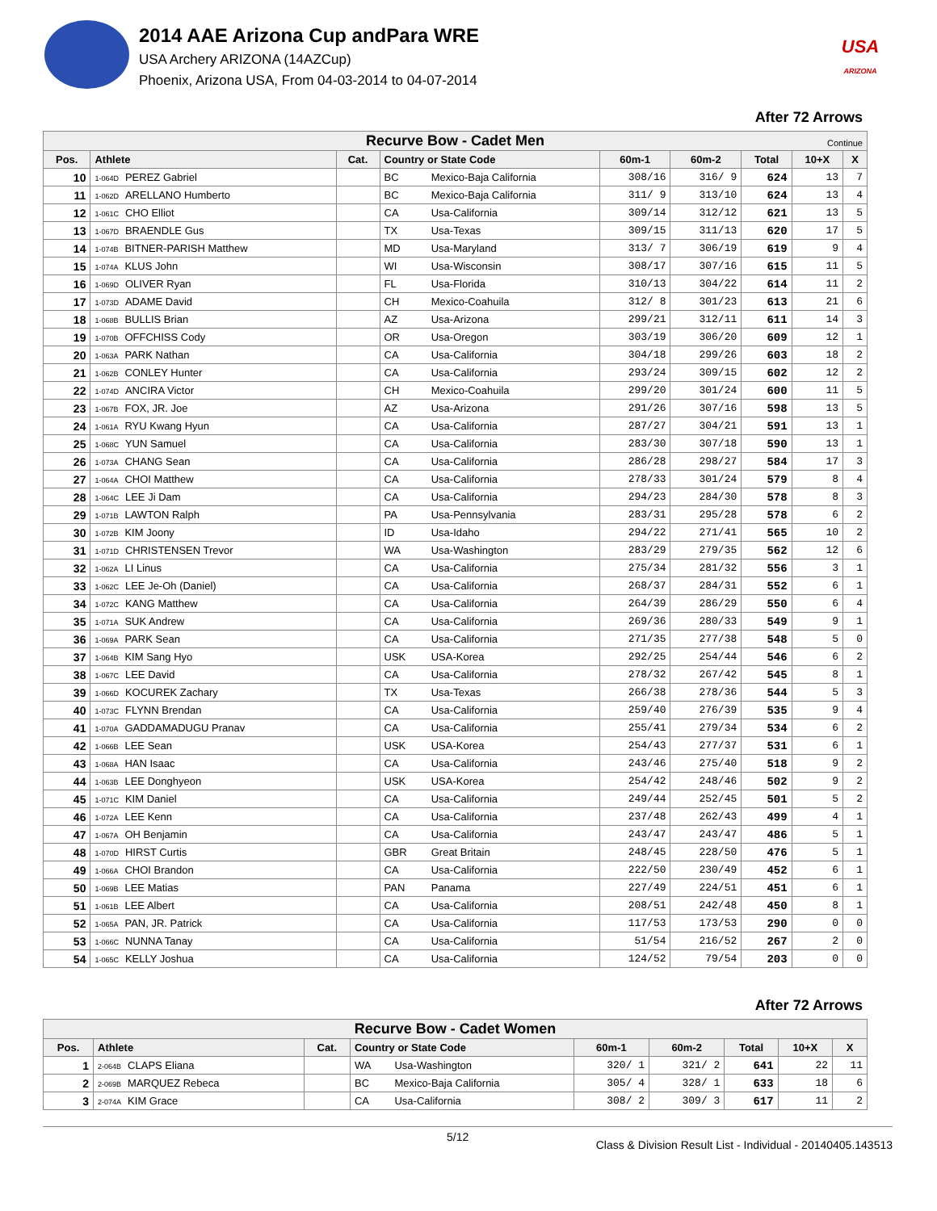2014 AAE Arizona Cup andPara WRE
USA Archery ARIZONA (14AZCup)
Phoenix, Arizona USA, From 04-03-2014 to 04-07-2014
USA
ARIZONA
After 72 Arrows
| Recurve Bow - Cadet Men Continue | | | | | | | | | |
| Pos. | Athlete | Cat. | Country or State Code | | 60m-1 | 60m-2 | Total | 10+X | X |
| 10 | 1-064D PEREZ Gabriel | | BC | Mexico-Baja California | 308/16 | 316/ 9 | 624 | 13 | 7 |
| 11 | 1-062D ARELLANO Humberto | | BC | Mexico-Baja California | 311/ 9 | 313/10 | 624 | 13 | 4 |
| 12 | 1-061C CHO Elliot | | CA | Usa-California | 309/14 | 312/12 | 621 | 13 | 5 |
| 13 | 1-067D BRAENDLE Gus | | TX | Usa-Texas | 309/15 | 311/13 | 620 | 17 | 5 |
| 14 | 1-074B BITNER-PARISH Matthew | | MD | Usa-Maryland | 313/ 7 | 306/19 | 619 | 9 | 4 |
| 15 | 1-074A KLUS John | | WI | Usa-Wisconsin | 308/17 | 307/16 | 615 | 11 | 5 |
| 16 | 1-069D OLIVER Ryan | | FL | Usa-Florida | 310/13 | 304/22 | 614 | 11 | 2 |
| 17 | 1-073D ADAME David | | CH | Mexico-Coahuila | 312/ 8 | 301/23 | 613 | 21 | 6 |
| 18 | 1-068B BULLIS Brian | | AZ | Usa-Arizona | 299/21 | 312/11 | 611 | 14 | 3 |
| 19 | 1-070B OFFCHISS Cody | | OR | Usa-Oregon | 303/19 | 306/20 | 609 | 12 | 1 |
| 20 | 1-063A PARK Nathan | | CA | Usa-California | 304/18 | 299/26 | 603 | 18 | 2 |
| 21 | 1-062B CONLEY Hunter | | CA | Usa-California | 293/24 | 309/15 | 602 | 12 | 2 |
| 22 | 1-074D ANCIRA Victor | | CH | Mexico-Coahuila | 299/20 | 301/24 | 600 | 11 | 5 |
| 23 | 1-067B FOX, JR. Joe | | AZ | Usa-Arizona | 291/26 | 307/16 | 598 | 13 | 5 |
| 24 | 1-061A RYU Kwang Hyun | | CA | Usa-California | 287/27 | 304/21 | 591 | 13 | 1 |
| 25 | 1-068C YUN Samuel | | CA | Usa-California | 283/30 | 307/18 | 590 | 13 | 1 |
| 26 | 1-073A CHANG Sean | | CA | Usa-California | 286/28 | 298/27 | 584 | 17 | 3 |
| 27 | 1-064A CHOI Matthew | | CA | Usa-California | 278/33 | 301/24 | 579 | 8 | 4 |
| 28 | 1-064C LEE Ji Dam | | CA | Usa-California | 294/23 | 284/30 | 578 | 8 | 3 |
| 29 | 1-071B LAWTON Ralph | | PA | Usa-Pennsylvania | 283/31 | 295/28 | 578 | 6 | 2 |
| 30 | 1-072B KIM Joony | | ID | Usa-Idaho | 294/22 | 271/41 | 565 | 10 | 2 |
| 31 | 1-071D CHRISTENSEN Trevor | | WA | Usa-Washington | 283/29 | 279/35 | 562 | 12 | 6 |
| 32 | 1-062A LI Linus | | CA | Usa-California | 275/34 | 281/32 | 556 | 3 | 1 |
| 33 | 1-062C LEE Je-Oh (Daniel) | | CA | Usa-California | 268/37 | 284/31 | 552 | 6 | 1 |
| 34 | 1-072C KANG Matthew | | CA | Usa-California | 264/39 | 286/29 | 550 | 6 | 4 |
| 35 | 1-071A SUK Andrew | | CA | Usa-California | 269/36 | 280/33 | 549 | 9 | 1 |
| 36 | 1-069A PARK Sean | | CA | Usa-California | 271/35 | 277/38 | 548 | 5 | 0 |
| 37 | 1-064B KIM Sang Hyo | | USK | USA-Korea | 292/25 | 254/44 | 546 | 6 | 2 |
| 38 | 1-067C LEE David | | CA | Usa-California | 278/32 | 267/42 | 545 | 8 | 1 |
| 39 | 1-066D KOCUREK Zachary | | TX | Usa-Texas | 266/38 | 278/36 | 544 | 5 | 3 |
| 40 | 1-073C FLYNN Brendan | | CA | Usa-California | 259/40 | 276/39 | 535 | 9 | 4 |
| 41 | 1-070A GADDAMADUGU Pranav | | CA | Usa-California | 255/41 | 279/34 | 534 | 6 | 2 |
| 42 | 1-066B LEE Sean | | USK | USA-Korea | 254/43 | 277/37 | 531 | 6 | 1 |
| 43 | 1-068A HAN Isaac | | CA | Usa-California | 243/46 | 275/40 | 518 | 9 | 2 |
| 44 | 1-063B LEE Donghyeon | | USK | USA-Korea | 254/42 | 248/46 | 502 | 9 | 2 |
| 45 | 1-071C KIM Daniel | | CA | Usa-California | 249/44 | 252/45 | 501 | 5 | 2 |
| 46 | 1-072A LEE Kenn | | CA | Usa-California | 237/48 | 262/43 | 499 | 4 | 1 |
| 47 | 1-067A OH Benjamin | | CA | Usa-California | 243/47 | 243/47 | 486 | 5 | 1 |
| 48 | 1-070D HIRST Curtis | | GBR | Great Britain | 248/45 | 228/50 | 476 | 5 | 1 |
| 49 | 1-066A CHOI Brandon | | CA | Usa-California | 222/50 | 230/49 | 452 | 6 | 1 |
| 50 | 1-069B LEE Matias | | PAN | Panama | 227/49 | 224/51 | 451 | 6 | 1 |
| 51 | 1-061B LEE Albert | | CA | Usa-California | 208/51 | 242/48 | 450 | 8 | 1 |
| 52 | 1-065A PAN, JR. Patrick | | CA | Usa-California | 117/53 | 173/53 | 290 | 0 | 0 |
| 53 | 1-066C NUNNA Tanay | | CA | Usa-California | 51/54 | 216/52 | 267 | 2 | 0 |
| 54 | 1-065C KELLY Joshua | | CA | Usa-California | 124/52 | 79/54 | 203 | 0 | 0 |
After 72 Arrows
| Recurve Bow - Cadet Women | | | | | | | | | |
| Pos. | Athlete | Cat. | Country or State Code | | 60m-1 | 60m-2 | Total | 10+X | X |
| 1 | 2-064B CLAPS Eliana | | WA | Usa-Washington | 320/ 1 | 321/ 2 | 641 | 22 | 11 |
| 2 | 2-069B MARQUEZ Rebeca | | BC | Mexico-Baja California | 305/ 4 | 328/ 1 | 633 | 18 | 6 |
| 3 | 2-074A KIM Grace | | CA | Usa-California | 308/ 2 | 309/ 3 | 617 | 11 | 2 |
5/12
Class & Division Result List - Individual - 20140405.143513